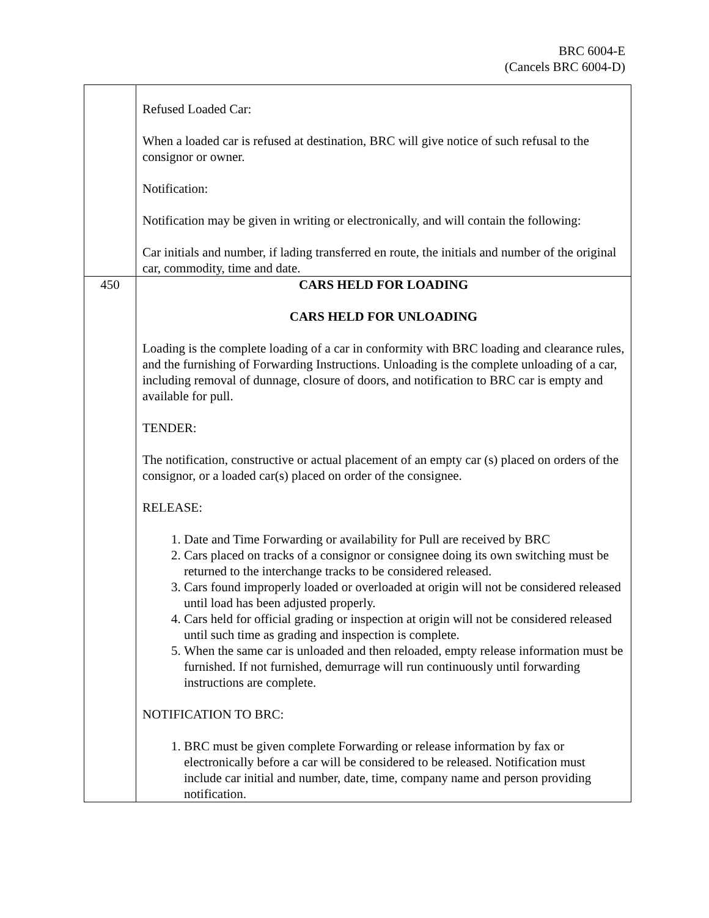BRC 6004-E
(Cancels BRC 6004-D)
| | Refused Loaded Car: When a loaded car is refused at destination, BRC will give notice of such refusal to the consignor or owner. Notification: Notification may be given in writing or electronically, and will contain the following: Car initials and number, if lading transferred en route, the initials and number of the original car, commodity, time and date. |
| 450 | CARS HELD FOR LOADING CARS HELD FOR UNLOADING Loading is the complete loading of a car in conformity with BRC loading and clearance rules, and the furnishing of Forwarding Instructions. Unloading is the complete unloading of a car, including removal of dunnage, closure of doors, and notification to BRC car is empty and available for pull. TENDER: The notification, constructive or actual placement of an empty car (s) placed on orders of the consignor, or a loaded car(s) placed on order of the consignee. RELEASE: 1. Date and Time Forwarding or availability for Pull are received by BRC 2. Cars placed on tracks of a consignor or consignee doing its own switching must be returned to the interchange tracks to be considered released. 3. Cars found improperly loaded or overloaded at origin will not be considered released until load has been adjusted properly. 4. Cars held for official grading or inspection at origin will not be considered released until such time as grading and inspection is complete. 5. When the same car is unloaded and then reloaded, empty release information must be furnished. If not furnished, demurrage will run continuously until forwarding instructions are complete. NOTIFICATION TO BRC: 1. BRC must be given complete Forwarding or release information by fax or electronically before a car will be considered to be released. Notification must include car initial and number, date, time, company name and person providing notification. |